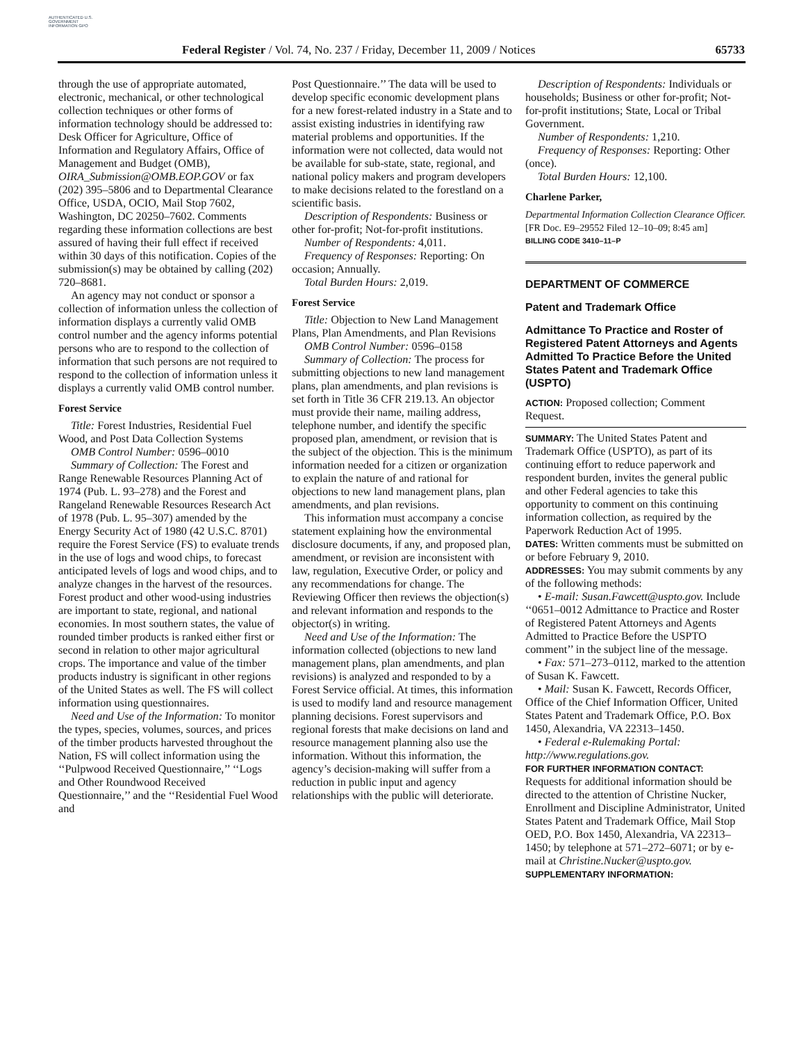AUTHENTICATED U.S. GOVERNMENT INFORMATION GPO
Federal Register / Vol. 74, No. 237 / Friday, December 11, 2009 / Notices 65733
through the use of appropriate automated, electronic, mechanical, or other technological collection techniques or other forms of information technology should be addressed to: Desk Officer for Agriculture, Office of Information and Regulatory Affairs, Office of Management and Budget (OMB), OIRA_Submission@OMB.EOP.GOV or fax (202) 395–5806 and to Departmental Clearance Office, USDA, OCIO, Mail Stop 7602, Washington, DC 20250–7602. Comments regarding these information collections are best assured of having their full effect if received within 30 days of this notification. Copies of the submission(s) may be obtained by calling (202) 720–8681.
An agency may not conduct or sponsor a collection of information unless the collection of information displays a currently valid OMB control number and the agency informs potential persons who are to respond to the collection of information that such persons are not required to respond to the collection of information unless it displays a currently valid OMB control number.
Forest Service
Title: Forest Industries, Residential Fuel Wood, and Post Data Collection Systems
OMB Control Number: 0596–0010
Summary of Collection: The Forest and Range Renewable Resources Planning Act of 1974 (Pub. L. 93–278) and the Forest and Rangeland Renewable Resources Research Act of 1978 (Pub. L. 95–307) amended by the Energy Security Act of 1980 (42 U.S.C. 8701) require the Forest Service (FS) to evaluate trends in the use of logs and wood chips, to forecast anticipated levels of logs and wood chips, and to analyze changes in the harvest of the resources. Forest product and other wood-using industries are important to state, regional, and national economies. In most southern states, the value of rounded timber products is ranked either first or second in relation to other major agricultural crops. The importance and value of the timber products industry is significant in other regions of the United States as well. The FS will collect information using questionnaires.
Need and Use of the Information: To monitor the types, species, volumes, sources, and prices of the timber products harvested throughout the Nation, FS will collect information using the ‘‘Pulpwood Received Questionnaire,’’ ‘‘Logs and Other Roundwood Received Questionnaire,’’ and the ‘‘Residential Fuel Wood and
Post Questionnaire.’’ The data will be used to develop specific economic development plans for a new forest-related industry in a State and to assist existing industries in identifying raw material problems and opportunities. If the information were not collected, data would not be available for sub-state, state, regional, and national policy makers and program developers to make decisions related to the forestland on a scientific basis.
Description of Respondents: Business or other for-profit; Not-for-profit institutions.
Number of Respondents: 4,011.
Frequency of Responses: Reporting: On occasion; Annually.
Total Burden Hours: 2,019.
Forest Service
Title: Objection to New Land Management Plans, Plan Amendments, and Plan Revisions
OMB Control Number: 0596–0158
Summary of Collection: The process for submitting objections to new land management plans, plan amendments, and plan revisions is set forth in Title 36 CFR 219.13. An objector must provide their name, mailing address, telephone number, and identify the specific proposed plan, amendment, or revision that is the subject of the objection. This is the minimum information needed for a citizen or organization to explain the nature of and rational for objections to new land management plans, plan amendments, and plan revisions.
This information must accompany a concise statement explaining how the environmental disclosure documents, if any, and proposed plan, amendment, or revision are inconsistent with law, regulation, Executive Order, or policy and any recommendations for change. The Reviewing Officer then reviews the objection(s) and relevant information and responds to the objector(s) in writing.
Need and Use of the Information: The information collected (objections to new land management plans, plan amendments, and plan revisions) is analyzed and responded to by a Forest Service official. At times, this information is used to modify land and resource management planning decisions. Forest supervisors and regional forests that make decisions on land and resource management planning also use the information. Without this information, the agency’s decision-making will suffer from a reduction in public input and agency relationships with the public will deteriorate.
Description of Respondents: Individuals or households; Business or other for-profit; Not-for-profit institutions; State, Local or Tribal Government.
Number of Respondents: 1,210.
Frequency of Responses: Reporting: Other (once).
Total Burden Hours: 12,100.
Charlene Parker,
Departmental Information Collection Clearance Officer.
[FR Doc. E9–29552 Filed 12–10–09; 8:45 am]
BILLING CODE 3410–11–P
DEPARTMENT OF COMMERCE
Patent and Trademark Office
Admittance To Practice and Roster of Registered Patent Attorneys and Agents Admitted To Practice Before the United States Patent and Trademark Office (USPTO)
ACTION: Proposed collection; Comment Request.
SUMMARY: The United States Patent and Trademark Office (USPTO), as part of its continuing effort to reduce paperwork and respondent burden, invites the general public and other Federal agencies to take this opportunity to comment on this continuing information collection, as required by the Paperwork Reduction Act of 1995.
DATES: Written comments must be submitted on or before February 9, 2010.
ADDRESSES: You may submit comments by any of the following methods:
• E-mail: Susan.Fawcett@uspto.gov. Include ‘‘0651–0012 Admittance to Practice and Roster of Registered Patent Attorneys and Agents Admitted to Practice Before the USPTO comment’’ in the subject line of the message.
• Fax: 571–273–0112, marked to the attention of Susan K. Fawcett.
• Mail: Susan K. Fawcett, Records Officer, Office of the Chief Information Officer, United States Patent and Trademark Office, P.O. Box 1450, Alexandria, VA 22313–1450.
• Federal e-Rulemaking Portal: http://www.regulations.gov.
FOR FURTHER INFORMATION CONTACT: Requests for additional information should be directed to the attention of Christine Nucker, Enrollment and Discipline Administrator, United States Patent and Trademark Office, Mail Stop OED, P.O. Box 1450, Alexandria, VA 22313–1450; by telephone at 571–272–6071; or by e-mail at Christine.Nucker@uspto.gov.
SUPPLEMENTARY INFORMATION: